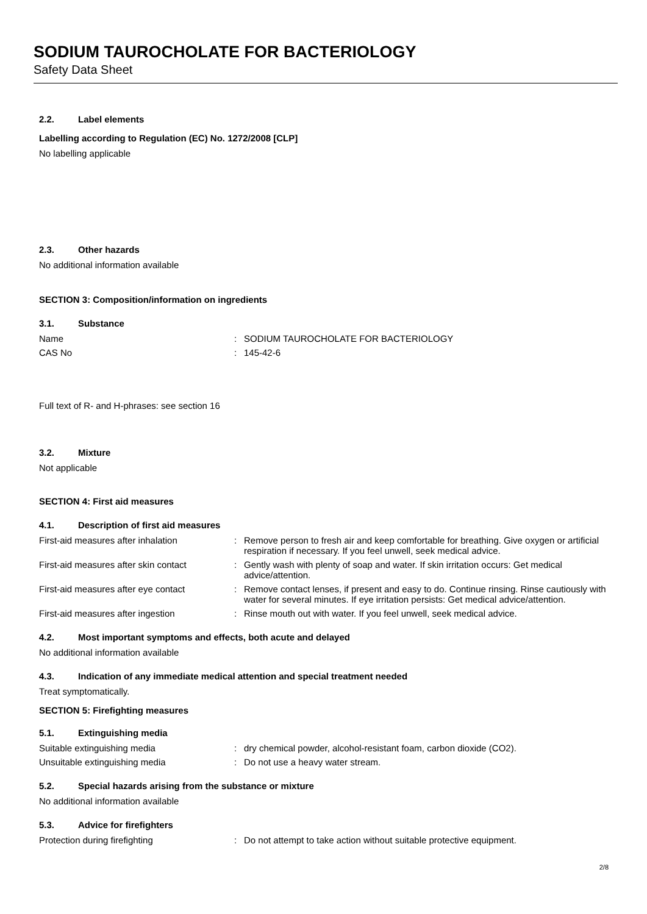SODIUM TAUROCHOLATE FOR BACTERIOLOGY
Safety Data Sheet
2.2. Label elements
Labelling according to Regulation (EC) No. 1272/2008 [CLP]
No labelling applicable
2.3. Other hazards
No additional information available
SECTION 3: Composition/information on ingredients
3.1. Substance
Name : SODIUM TAUROCHOLATE FOR BACTERIOLOGY
CAS No : 145-42-6
Full text of R- and H-phrases: see section 16
3.2. Mixture
Not applicable
SECTION 4: First aid measures
4.1. Description of first aid measures
First-aid measures after inhalation : Remove person to fresh air and keep comfortable for breathing. Give oxygen or artificial respiration if necessary. If you feel unwell, seek medical advice.
First-aid measures after skin contact
: Gently wash with plenty of soap and water. If skin irritation occurs: Get medical advice/attention.
First-aid measures after eye contact
: Remove contact lenses, if present and easy to do. Continue rinsing. Rinse cautiously with water for several minutes. If eye irritation persists: Get medical advice/attention.
First-aid measures after ingestion : Rinse mouth out with water. If you feel unwell, seek medical advice.
4.2. Most important symptoms and effects, both acute and delayed
No additional information available
4.3. Indication of any immediate medical attention and special treatment needed
Treat symptomatically.
SECTION 5: Firefighting measures
5.1. Extinguishing media
Suitable extinguishing media : dry chemical powder, alcohol-resistant foam, carbon dioxide (CO2).
Unsuitable extinguishing media : Do not use a heavy water stream.
5.2. Special hazards arising from the substance or mixture
No additional information available
5.3. Advice for firefighters
Protection during firefighting : Do not attempt to take action without suitable protective equipment.
2/8